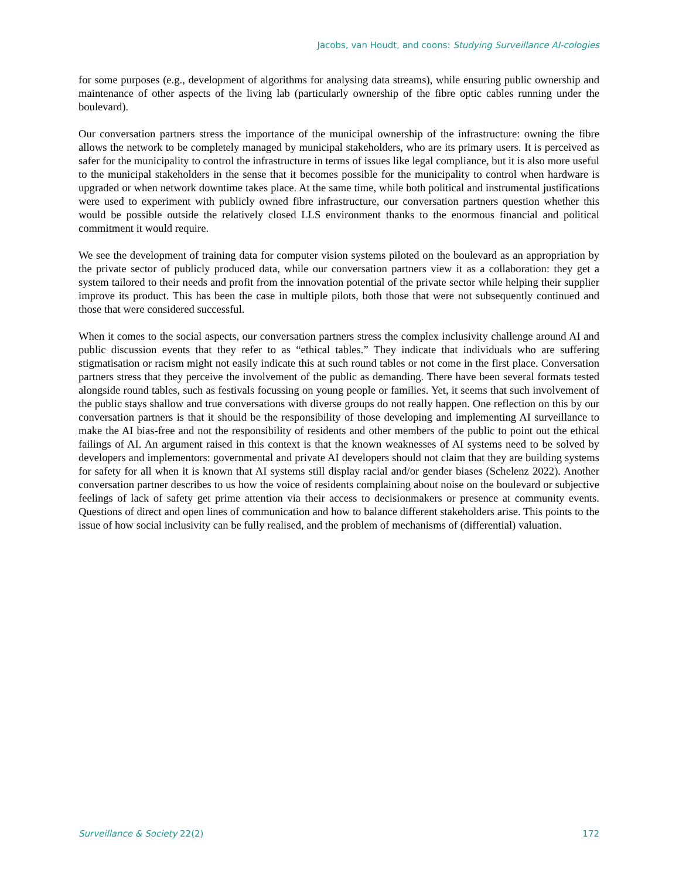Jacobs, van Houdt, and coons: Studying Surveillance AI-cologies
for some purposes (e.g., development of algorithms for analysing data streams), while ensuring public ownership and maintenance of other aspects of the living lab (particularly ownership of the fibre optic cables running under the boulevard).
Our conversation partners stress the importance of the municipal ownership of the infrastructure: owning the fibre allows the network to be completely managed by municipal stakeholders, who are its primary users. It is perceived as safer for the municipality to control the infrastructure in terms of issues like legal compliance, but it is also more useful to the municipal stakeholders in the sense that it becomes possible for the municipality to control when hardware is upgraded or when network downtime takes place. At the same time, while both political and instrumental justifications were used to experiment with publicly owned fibre infrastructure, our conversation partners question whether this would be possible outside the relatively closed LLS environment thanks to the enormous financial and political commitment it would require.
We see the development of training data for computer vision systems piloted on the boulevard as an appropriation by the private sector of publicly produced data, while our conversation partners view it as a collaboration: they get a system tailored to their needs and profit from the innovation potential of the private sector while helping their supplier improve its product. This has been the case in multiple pilots, both those that were not subsequently continued and those that were considered successful.
When it comes to the social aspects, our conversation partners stress the complex inclusivity challenge around AI and public discussion events that they refer to as “ethical tables.” They indicate that individuals who are suffering stigmatisation or racism might not easily indicate this at such round tables or not come in the first place. Conversation partners stress that they perceive the involvement of the public as demanding. There have been several formats tested alongside round tables, such as festivals focussing on young people or families. Yet, it seems that such involvement of the public stays shallow and true conversations with diverse groups do not really happen. One reflection on this by our conversation partners is that it should be the responsibility of those developing and implementing AI surveillance to make the AI bias-free and not the responsibility of residents and other members of the public to point out the ethical failings of AI. An argument raised in this context is that the known weaknesses of AI systems need to be solved by developers and implementors: governmental and private AI developers should not claim that they are building systems for safety for all when it is known that AI systems still display racial and/or gender biases (Schelenz 2022). Another conversation partner describes to us how the voice of residents complaining about noise on the boulevard or subjective feelings of lack of safety get prime attention via their access to decisionmakers or presence at community events. Questions of direct and open lines of communication and how to balance different stakeholders arise. This points to the issue of how social inclusivity can be fully realised, and the problem of mechanisms of (differential) valuation.
Surveillance & Society 22(2) 172